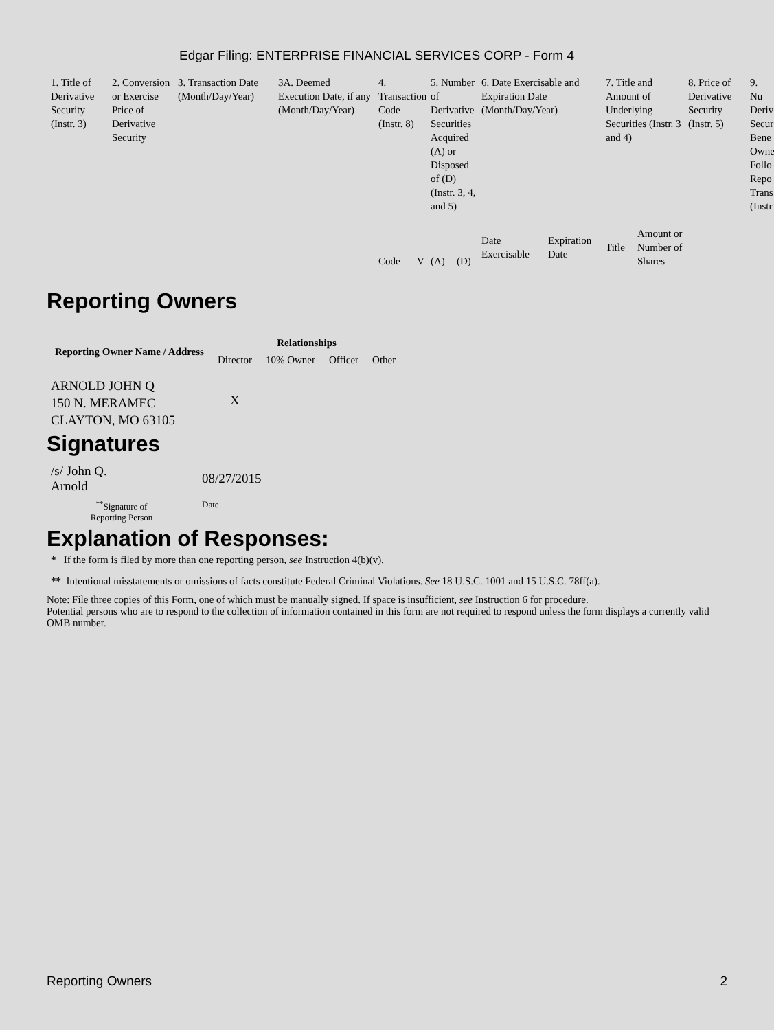Edgar Filing: ENTERPRISE FINANCIAL SERVICES CORP - Form 4
| 1. Title of Derivative Security (Instr. 3) | 2. Conversion or Exercise Price of Derivative Security | 3. Transaction Date (Month/Day/Year) | 3A. Deemed Execution Date, if any (Month/Day/Year) | 4. Transaction Code (Instr. 8) | | 5. Number of Derivative Securities Acquired (A) or Disposed of (D) (Instr. 3, 4, and 5) | | 6. Date Exercisable and Expiration Date (Month/Day/Year) | | 7. Title and Amount of Underlying Securities (Instr. 3 and 4) | | 8. Price of Derivative Security (Instr. 5) | 9. Nu Deriv Secur Bene Owne Follo Repo Trans (Instr |
| --- | --- | --- | --- | --- | --- | --- | --- | --- | --- | --- | --- | --- | --- |
| | | | | Code | V | (A) | (D) | Date Exercisable | Expiration Date | Title | Amount or Number of Shares | | |
Reporting Owners
| Reporting Owner Name / Address | Relationships | | | |
| --- | --- | --- | --- | --- |
| | Director | 10% Owner | Officer | Other |
| ARNOLD JOHN Q 150 N. MERAMEC CLAYTON, MO 63105 | X | | | |
Signatures
| /s/ John Q. Arnold | 08/27/2015 |
| <sup>**</sup> Signature of Reporting Person | Date |
Explanation of Responses:
* If the form is filed by more than one reporting person, see Instruction 4(b)(v).
** Intentional misstatements or omissions of facts constitute Federal Criminal Violations. See 18 U.S.C. 1001 and 15 U.S.C. 78ff(a).
Note: File three copies of this Form, one of which must be manually signed. If space is insufficient, see Instruction 6 for procedure.
Potential persons who are to respond to the collection of information contained in this form are not required to respond unless the form displays a currently valid OMB number.
Reporting Owners 2